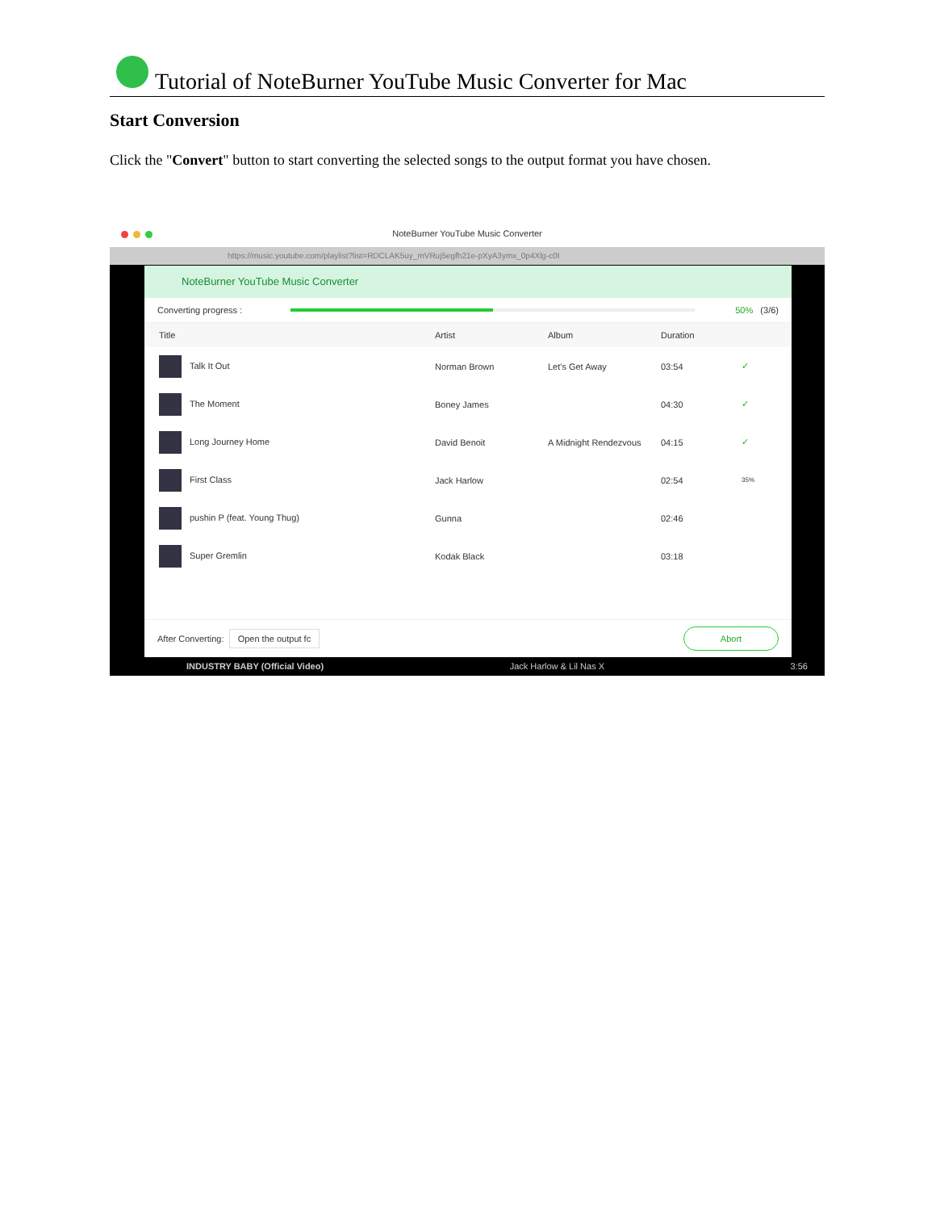Tutorial of NoteBurner YouTube Music Converter for Mac
Start Conversion
Click the "Convert" button to start converting the selected songs to the output format you have chosen.
NoteBurner YouTube Music Converter
https://music.youtube.com/playlist?list=RDCLAK5uy_mVRuj5egfh21e-pXyA3ymx_0p4Xlg-c0I
NoteBurner YouTube Music Converter
Converting progress :
50% (3/6)
Title Artist Album Duration
Talk It Out Norman Brown Let's Get Away 03:54 ✓
The Moment Boney James 04:30 ✓
Long Journey Home David Benoit A Midnight Rendezvous 04:15 ✓
First Class Jack Harlow 02:54 35%
pushin P (feat. Young Thug) Gunna 02:46
Super Gremlin Kodak Black 03:18
After Converting: Open the output fc Abort
INDUSTRY BABY (Official Video) Jack Harlow & Lil Nas X 3:56